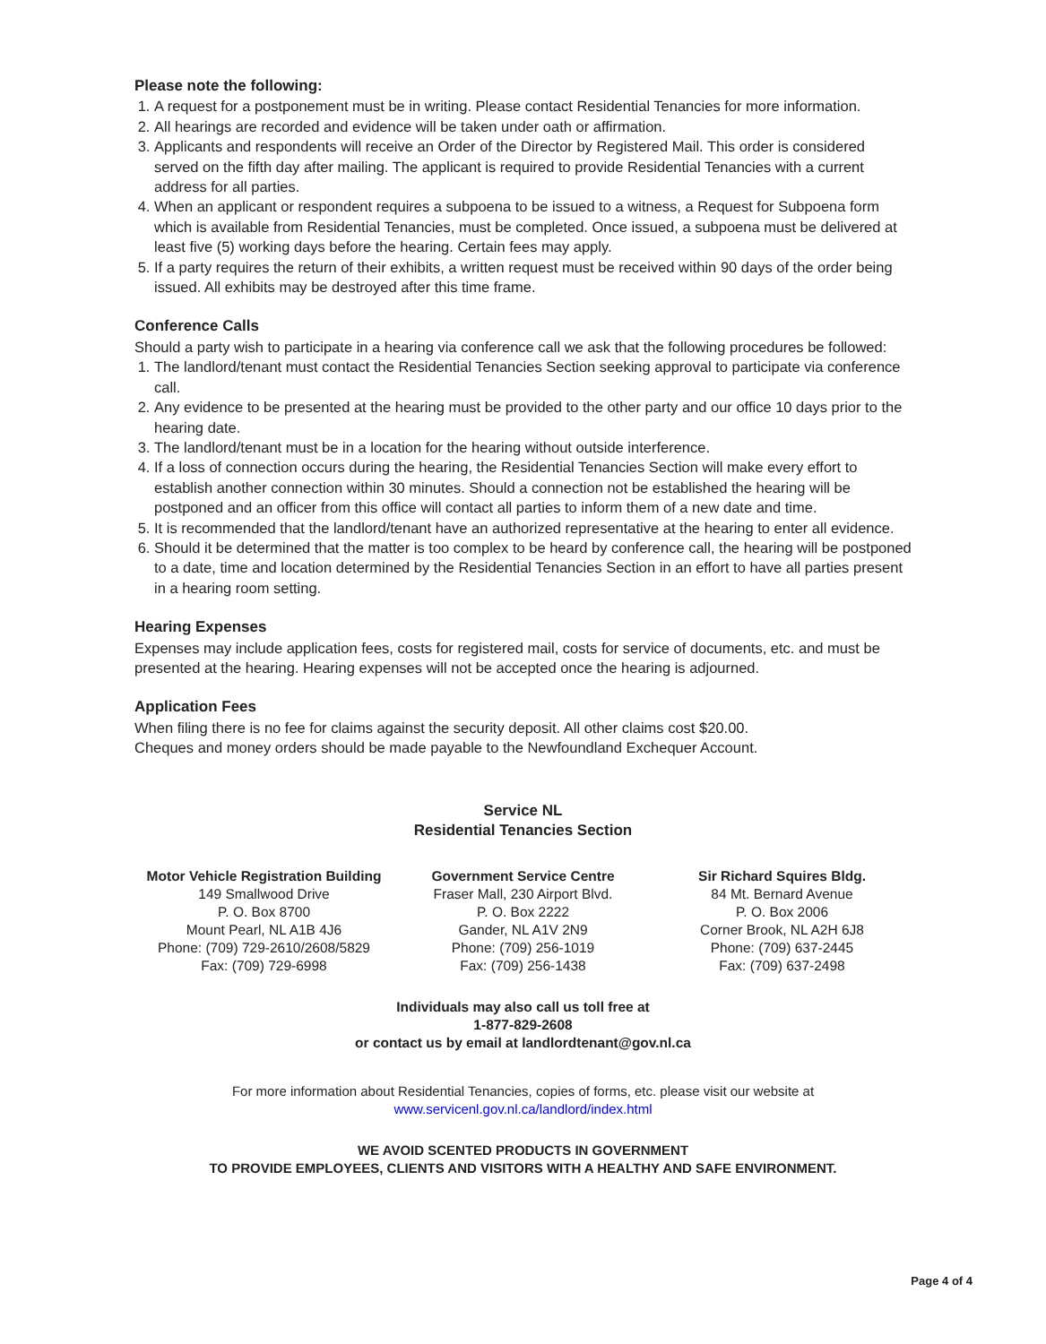Please note the following:
1. A request for a postponement must be in writing. Please contact Residential Tenancies for more information.
2. All hearings are recorded and evidence will be taken under oath or affirmation.
3. Applicants and respondents will receive an Order of the Director by Registered Mail. This order is considered served on the fifth day after mailing. The applicant is required to provide Residential Tenancies with a current address for all parties.
4. When an applicant or respondent requires a subpoena to be issued to a witness, a Request for Subpoena form which is available from Residential Tenancies, must be completed. Once issued, a subpoena must be delivered at least five (5) working days before the hearing. Certain fees may apply.
5. If a party requires the return of their exhibits, a written request must be received within 90 days of the order being issued. All exhibits may be destroyed after this time frame.
Conference Calls
Should a party wish to participate in a hearing via conference call we ask that the following procedures be followed:
1. The landlord/tenant must contact the Residential Tenancies Section seeking approval to participate via conference call.
2. Any evidence to be presented at the hearing must be provided to the other party and our office 10 days prior to the hearing date.
3. The landlord/tenant must be in a location for the hearing without outside interference.
4. If a loss of connection occurs during the hearing, the Residential Tenancies Section will make every effort to establish another connection within 30 minutes. Should a connection not be established the hearing will be postponed and an officer from this office will contact all parties to inform them of a new date and time.
5. It is recommended that the landlord/tenant have an authorized representative at the hearing to enter all evidence.
6. Should it be determined that the matter is too complex to be heard by conference call, the hearing will be postponed to a date, time and location determined by the Residential Tenancies Section in an effort to have all parties present in a hearing room setting.
Hearing Expenses
Expenses may include application fees, costs for registered mail, costs for service of documents, etc. and must be presented at the hearing. Hearing expenses will not be accepted once the hearing is adjourned.
Application Fees
When filing there is no fee for claims against the security deposit. All other claims cost $20.00.
Cheques and money orders should be made payable to the Newfoundland Exchequer Account.
Service NL
Residential Tenancies Section
Motor Vehicle Registration Building
149 Smallwood Drive
P. O. Box 8700
Mount Pearl, NL A1B 4J6
Phone: (709) 729-2610/2608/5829
Fax: (709) 729-6998
Government Service Centre
Fraser Mall, 230 Airport Blvd.
P. O. Box 2222
Gander, NL A1V 2N9
Phone: (709) 256-1019
Fax: (709) 256-1438
Sir Richard Squires Bldg.
84 Mt. Bernard Avenue
P. O. Box 2006
Corner Brook, NL A2H 6J8
Phone: (709) 637-2445
Fax: (709) 637-2498
Individuals may also call us toll free at
1-877-829-2608
or contact us by email at landlordtenant@gov.nl.ca
For more information about Residential Tenancies, copies of forms, etc. please visit our website at
www.servicenl.gov.nl.ca/landlord/index.html
WE AVOID SCENTED PRODUCTS IN GOVERNMENT
TO PROVIDE EMPLOYEES, CLIENTS AND VISITORS WITH A HEALTHY AND SAFE ENVIRONMENT.
Page 4 of 4